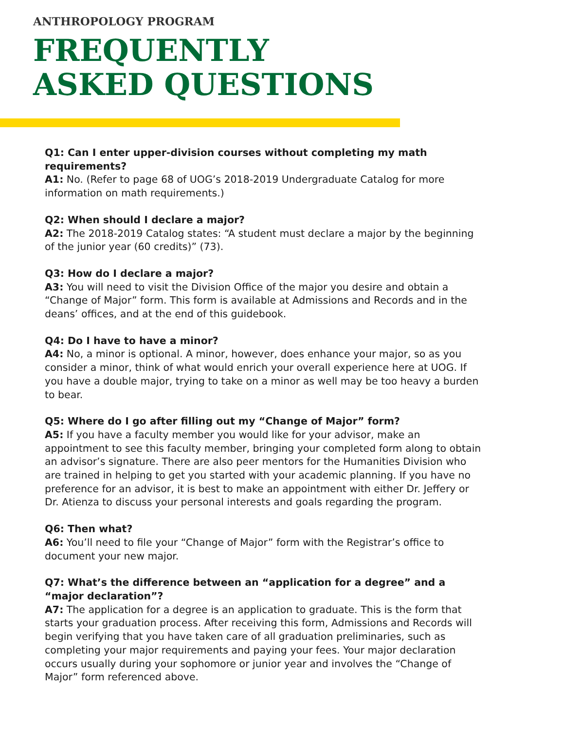ANTHROPOLOGY PROGRAM
FREQUENTLY
ASKED QUESTIONS
Q1: Can I enter upper-division courses without completing my math requirements?
A1: No. (Refer to page 68 of UOG’s 2018-2019 Undergraduate Catalog for more information on math requirements.)
Q2: When should I declare a major?
A2: The 2018-2019 Catalog states: “A student must declare a major by the beginning of the junior year (60 credits)” (73).
Q3: How do I declare a major?
A3: You will need to visit the Division Office of the major you desire and obtain a “Change of Major” form. This form is available at Admissions and Records and in the deans’ offices, and at the end of this guidebook.
Q4: Do I have to have a minor?
A4: No, a minor is optional. A minor, however, does enhance your major, so as you consider a minor, think of what would enrich your overall experience here at UOG. If you have a double major, trying to take on a minor as well may be too heavy a burden to bear.
Q5: Where do I go after filling out my “Change of Major” form?
A5: If you have a faculty member you would like for your advisor, make an appointment to see this faculty member, bringing your completed form along to obtain an advisor’s signature. There are also peer mentors for the Humanities Division who are trained in helping to get you started with your academic planning. If you have no preference for an advisor, it is best to make an appointment with either Dr. Jeffery or Dr. Atienza to discuss your personal interests and goals regarding the program.
Q6: Then what?
A6: You’ll need to file your “Change of Major” form with the Registrar’s office to document your new major.
Q7: What’s the difference between an “application for a degree” and a “major declaration”?
A7: The application for a degree is an application to graduate. This is the form that starts your graduation process. After receiving this form, Admissions and Records will begin verifying that you have taken care of all graduation preliminaries, such as completing your major requirements and paying your fees. Your major declaration occurs usually during your sophomore or junior year and involves the “Change of Major” form referenced above.